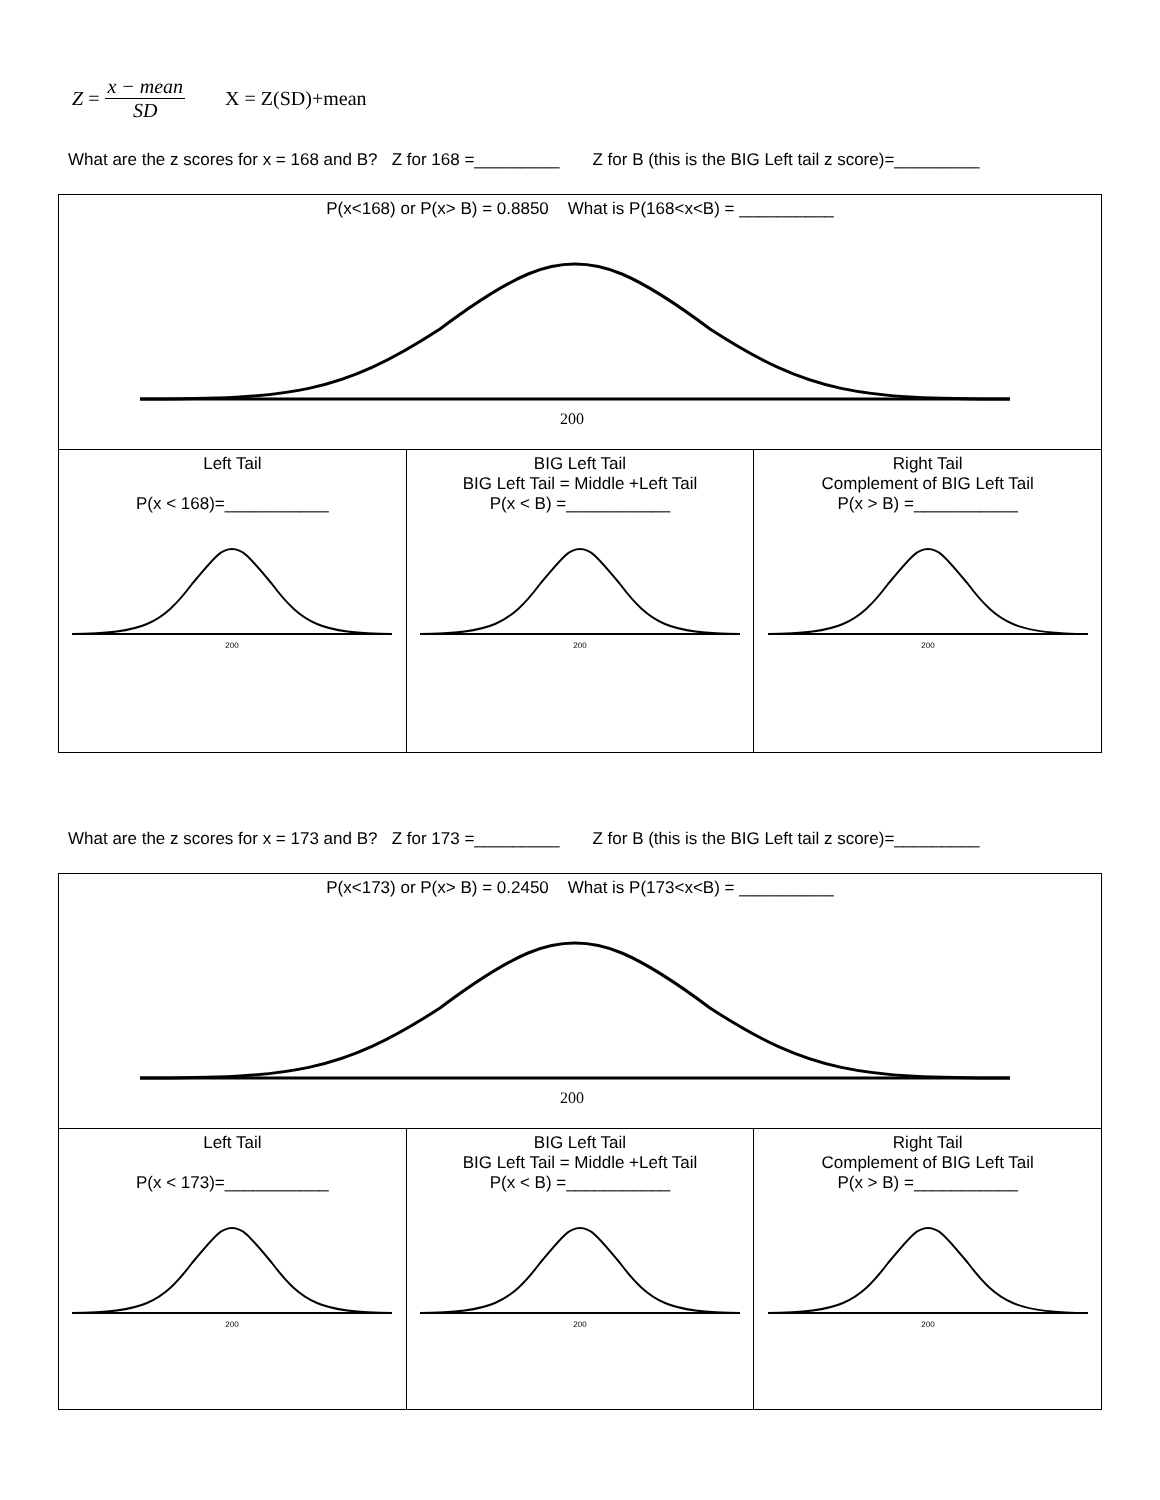Z = x − mean SD X = Z(SD)+mean
What are the z scores for x = 168 and B? Z for 168 =_________ Z for B (this is the BIG Left tail z score)=_________
| P(x<168) or P(x> B) = 0.8850 What is P(168<x<B) = __________ 200 | | |
| Left Tail P(x < 168)=___________ 200 | BIG Left Tail BIG Left Tail = Middle +Left Tail P(x < B) =___________ 200 | Right Tail Complement of BIG Left Tail P(x > B) =___________ 200 |
What are the z scores for x = 173 and B? Z for 173 =_________ Z for B (this is the BIG Left tail z score)=_________
| P(x<173) or P(x> B) = 0.2450 What is P(173<x<B) = __________ 200 | | |
| Left Tail P(x < 173)=___________ 200 | BIG Left Tail BIG Left Tail = Middle +Left Tail P(x < B) =___________ 200 | Right Tail Complement of BIG Left Tail P(x > B) =___________ 200 |